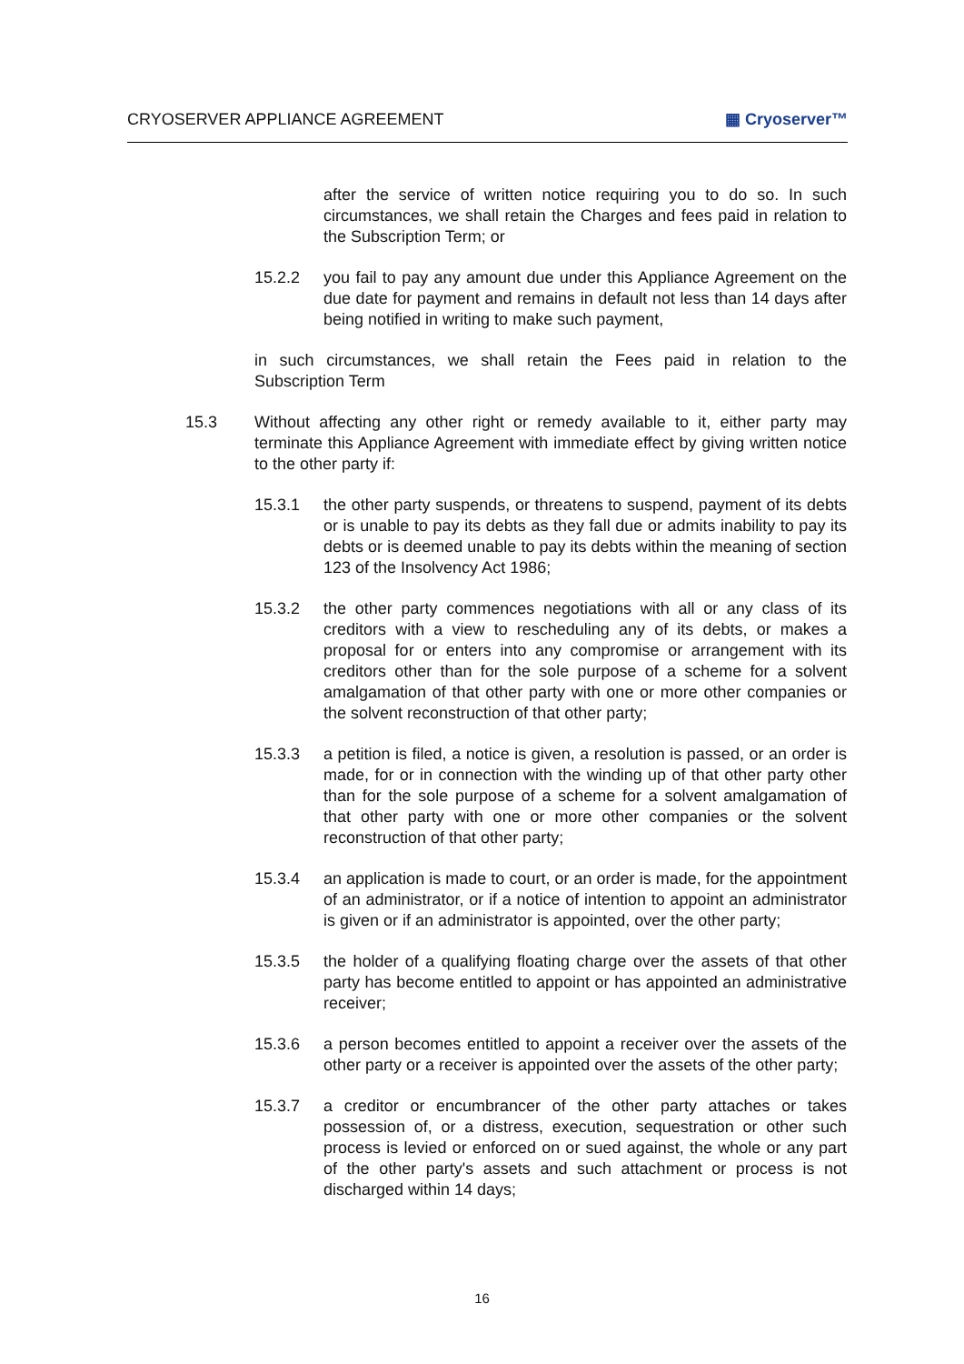CRYOSERVER APPLIANCE AGREEMENT ▦ Cryoserver™
after the service of written notice requiring you to do so. In such circumstances, we shall retain the Charges and fees paid in relation to the Subscription Term; or
15.2.2 you fail to pay any amount due under this Appliance Agreement on the due date for payment and remains in default not less than 14 days after being notified in writing to make such payment,
in such circumstances, we shall retain the Fees paid in relation to the Subscription Term
15.3 Without affecting any other right or remedy available to it, either party may terminate this Appliance Agreement with immediate effect by giving written notice to the other party if:
15.3.1 the other party suspends, or threatens to suspend, payment of its debts or is unable to pay its debts as they fall due or admits inability to pay its debts or is deemed unable to pay its debts within the meaning of section 123 of the Insolvency Act 1986;
15.3.2 the other party commences negotiations with all or any class of its creditors with a view to rescheduling any of its debts, or makes a proposal for or enters into any compromise or arrangement with its creditors other than for the sole purpose of a scheme for a solvent amalgamation of that other party with one or more other companies or the solvent reconstruction of that other party;
15.3.3 a petition is filed, a notice is given, a resolution is passed, or an order is made, for or in connection with the winding up of that other party other than for the sole purpose of a scheme for a solvent amalgamation of that other party with one or more other companies or the solvent reconstruction of that other party;
15.3.4 an application is made to court, or an order is made, for the appointment of an administrator, or if a notice of intention to appoint an administrator is given or if an administrator is appointed, over the other party;
15.3.5 the holder of a qualifying floating charge over the assets of that other party has become entitled to appoint or has appointed an administrative receiver;
15.3.6 a person becomes entitled to appoint a receiver over the assets of the other party or a receiver is appointed over the assets of the other party;
15.3.7 a creditor or encumbrancer of the other party attaches or takes possession of, or a distress, execution, sequestration or other such process is levied or enforced on or sued against, the whole or any part of the other party's assets and such attachment or process is not discharged within 14 days;
16